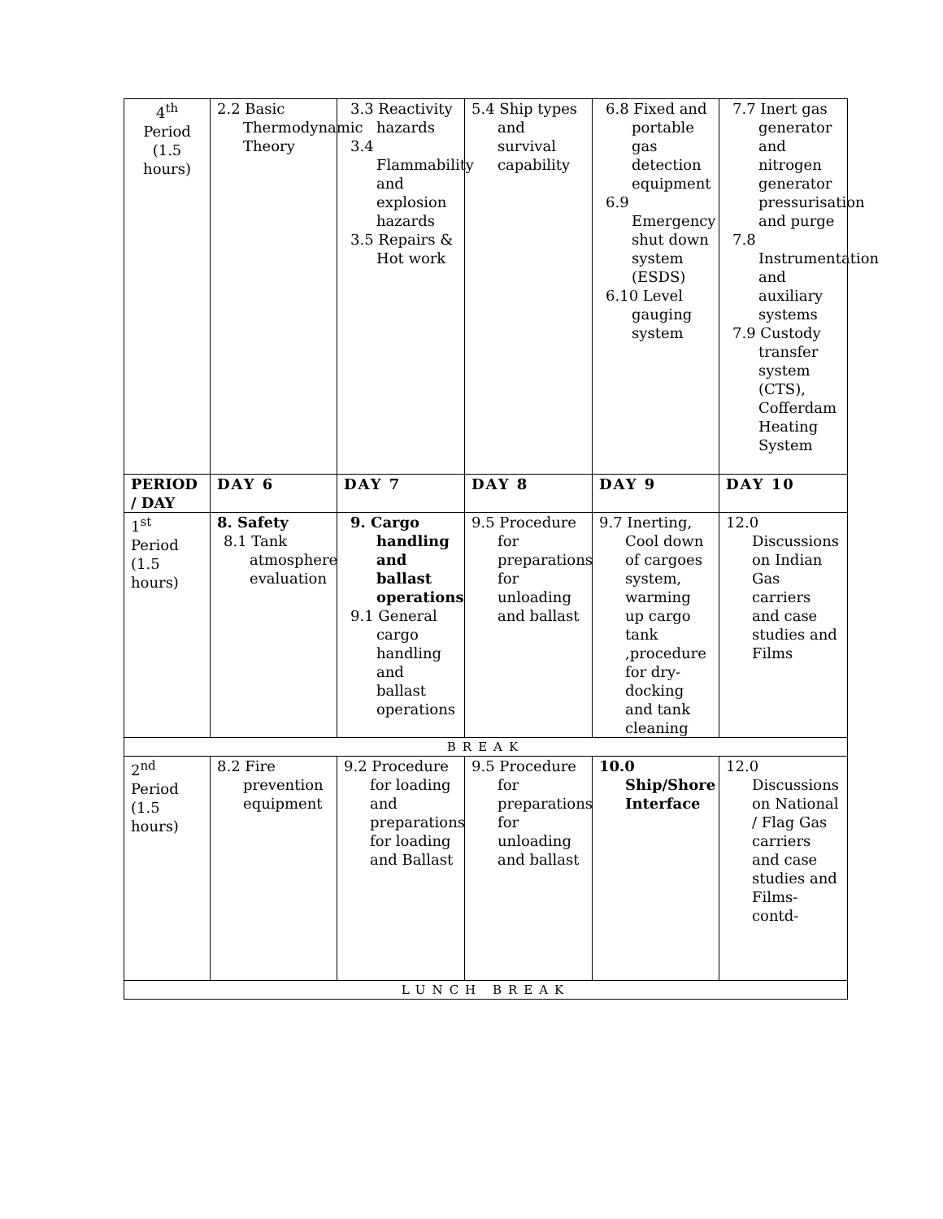| 4<sup>th</sup> Period (1.5 hours) | 2.2 Basic Thermodynamic Theory | 3.3 Reactivity hazards 3.4 Flammability and explosion hazards 3.5 Repairs & Hot work | 5.4 Ship types and survival capability | 6.8 Fixed and portable gas detection equipment 6.9 Emergency shut down system (ESDS) 6.10 Level gauging system | 7.7 Inert gas generator and nitrogen generator pressurisation and purge 7.8 Instrumentation and auxiliary systems 7.9 Custody transfer system (CTS), Cofferdam Heating System |
| PERIOD / DAY | DAY 6 | DAY 7 | DAY 8 | DAY 9 | DAY 10 |
| 1<sup>st</sup> Period (1.5 hours) | 8. Safety 8.1 Tank atmosphere evaluation | 9. Cargo handling and ballast operations 9.1 General cargo handling and ballast operations | 9.5 Procedure for preparations for unloading and ballast | 9.7 Inerting, Cool down of cargoes system, warming up cargo tank ,procedure for dry-docking and tank cleaning | 12.0 Discussions on Indian Gas carriers and case studies and Films |
| BREAK | | | | | |
| 2<sup>nd</sup> Period (1.5 hours) | 8.2 Fire prevention equipment | 9.2 Procedure for loading and preparations for loading and Ballast | 9.5 Procedure for preparations for unloading and ballast | 10.0 Ship/Shore Interface | 12.0 Discussions on National / Flag Gas carriers and case studies and Films-contd- |
| LUNCH BREAK | | | | | |